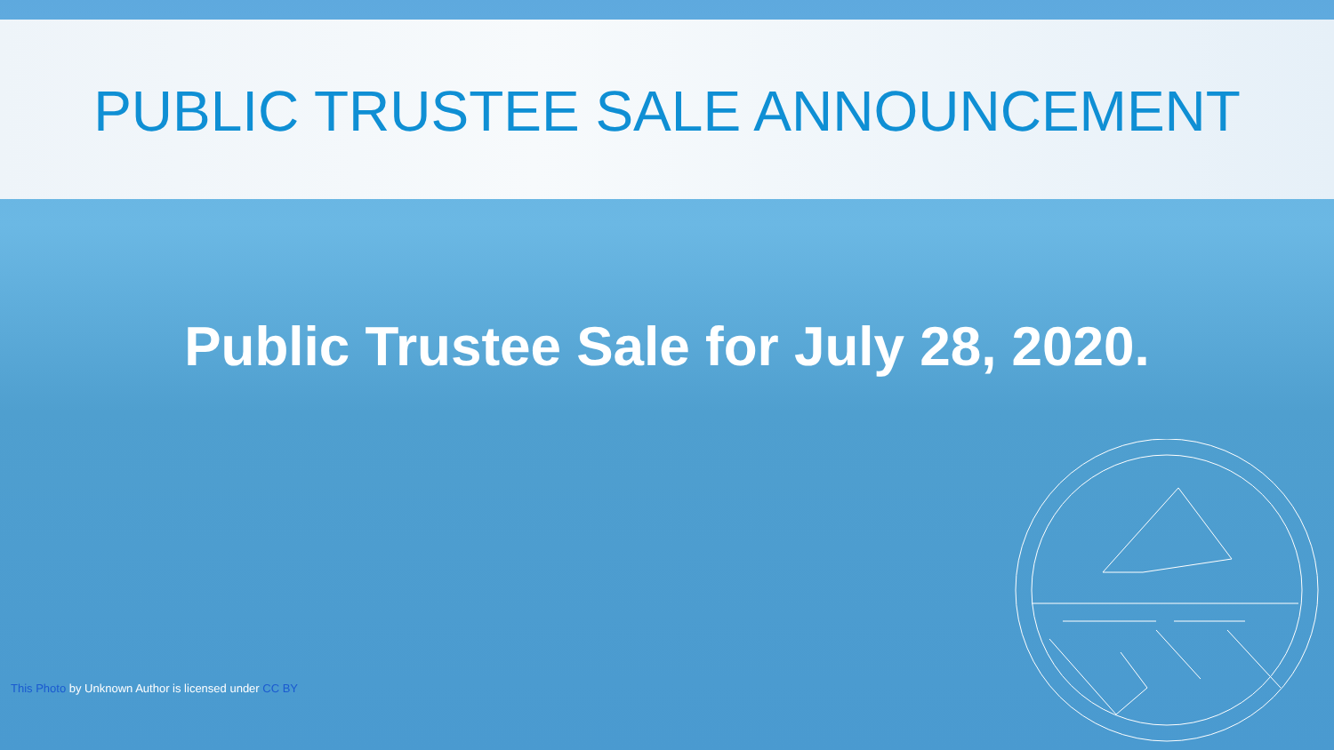PUBLIC TRUSTEE SALE ANNOUNCEMENT
Public Trustee Sale for July 28, 2020.
This Photo by Unknown Author is licensed under CC BY